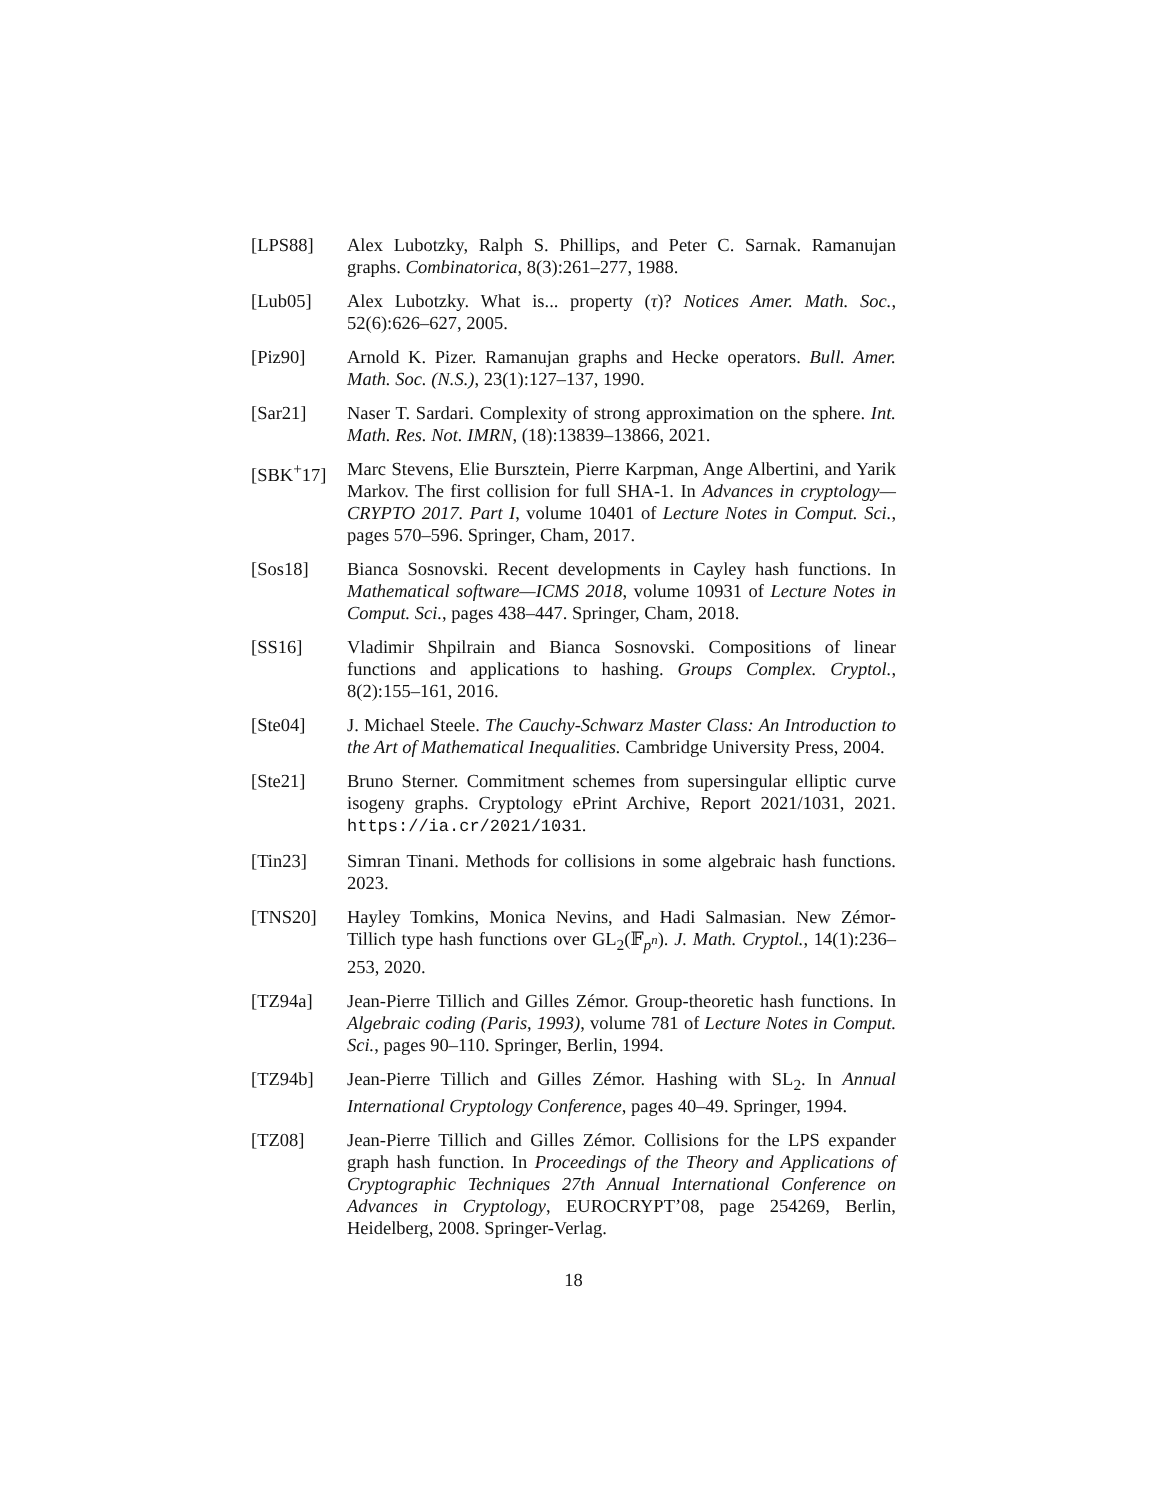[LPS88] Alex Lubotzky, Ralph S. Phillips, and Peter C. Sarnak. Ramanujan graphs. Combinatorica, 8(3):261–277, 1988.
[Lub05] Alex Lubotzky. What is... property (τ)? Notices Amer. Math. Soc., 52(6):626–627, 2005.
[Piz90] Arnold K. Pizer. Ramanujan graphs and Hecke operators. Bull. Amer. Math. Soc. (N.S.), 23(1):127–137, 1990.
[Sar21] Naser T. Sardari. Complexity of strong approximation on the sphere. Int. Math. Res. Not. IMRN, (18):13839–13866, 2021.
[SBK<sup>+</sup>17] Marc Stevens, Elie Bursztein, Pierre Karpman, Ange Albertini, and Yarik Markov. The first collision for full SHA-1. In Advances in cryptology—CRYPTO 2017. Part I, volume 10401 of Lecture Notes in Comput. Sci., pages 570–596. Springer, Cham, 2017.
[Sos18] Bianca Sosnovski. Recent developments in Cayley hash functions. In Mathematical software—ICMS 2018, volume 10931 of Lecture Notes in Comput. Sci., pages 438–447. Springer, Cham, 2018.
[SS16] Vladimir Shpilrain and Bianca Sosnovski. Compositions of linear functions and applications to hashing. Groups Complex. Cryptol., 8(2):155–161, 2016.
[Ste04] J. Michael Steele. The Cauchy-Schwarz Master Class: An Introduction to the Art of Mathematical Inequalities. Cambridge University Press, 2004.
[Ste21] Bruno Sterner. Commitment schemes from supersingular elliptic curve isogeny graphs. Cryptology ePrint Archive, Report 2021/1031, 2021. https://ia.cr/2021/1031.
[Tin23] Simran Tinani. Methods for collisions in some algebraic hash functions. 2023.
[TNS20] Hayley Tomkins, Monica Nevins, and Hadi Salmasian. New Zémor-Tillich type hash functions over GL<sub>2</sub>(𝔽<sub>p<sup>n</sup></sub>). J. Math. Cryptol., 14(1):236–253, 2020.
[TZ94a] Jean-Pierre Tillich and Gilles Zémor. Group-theoretic hash functions. In Algebraic coding (Paris, 1993), volume 781 of Lecture Notes in Comput. Sci., pages 90–110. Springer, Berlin, 1994.
[TZ94b] Jean-Pierre Tillich and Gilles Zémor. Hashing with SL<sub>2</sub>. In Annual International Cryptology Conference, pages 40–49. Springer, 1994.
[TZ08] Jean-Pierre Tillich and Gilles Zémor. Collisions for the LPS expander graph hash function. In Proceedings of the Theory and Applications of Cryptographic Techniques 27th Annual International Conference on Advances in Cryptology, EUROCRYPT’08, page 254269, Berlin, Heidelberg, 2008. Springer-Verlag.
18